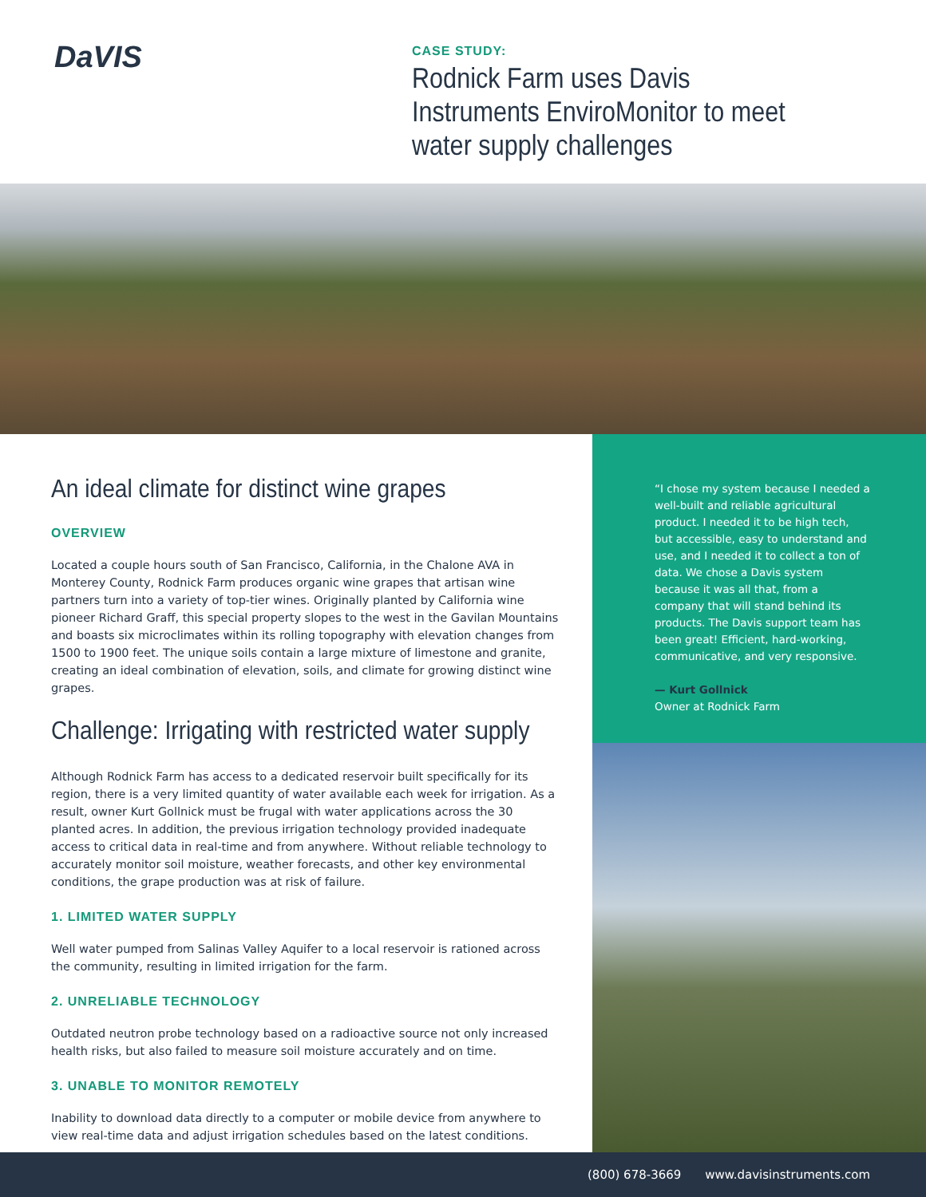DaVIS
CASE STUDY:
Rodnick Farm uses Davis Instruments EnviroMonitor to meet water supply challenges
An ideal climate for distinct wine grapes
OVERVIEW
Located a couple hours south of San Francisco, California, in the Chalone AVA in Monterey County, Rodnick Farm produces organic wine grapes that artisan wine partners turn into a variety of top-tier wines. Originally planted by California wine pioneer Richard Graff, this special property slopes to the west in the Gavilan Mountains and boasts six microclimates within its rolling topography with elevation changes from 1500 to 1900 feet. The unique soils contain a large mixture of limestone and granite, creating an ideal combination of elevation, soils, and climate for growing distinct wine grapes.
Challenge: Irrigating with restricted water supply
Although Rodnick Farm has access to a dedicated reservoir built specifically for its region, there is a very limited quantity of water available each week for irrigation. As a result, owner Kurt Gollnick must be frugal with water applications across the 30 planted acres. In addition, the previous irrigation technology provided inadequate access to critical data in real-time and from anywhere. Without reliable technology to accurately monitor soil moisture, weather forecasts, and other key environmental conditions, the grape production was at risk of failure.
1. LIMITED WATER SUPPLY
Well water pumped from Salinas Valley Aquifer to a local reservoir is rationed across the community, resulting in limited irrigation for the farm.
2. UNRELIABLE TECHNOLOGY
Outdated neutron probe technology based on a radioactive source not only increased health risks, but also failed to measure soil moisture accurately and on time.
3. UNABLE TO MONITOR REMOTELY
Inability to download data directly to a computer or mobile device from anywhere to view real-time data and adjust irrigation schedules based on the latest conditions.
“I chose my system because I needed a well-built and reliable agricultural product. I needed it to be high tech, but accessible, easy to understand and use, and I needed it to collect a ton of data. We chose a Davis system because it was all that, from a company that will stand behind its products. The Davis support team has been great! Efficient, hard-working, communicative, and very responsive.
— Kurt Gollnick
Owner at Rodnick Farm
(800) 678-3669 www.davisinstruments.com